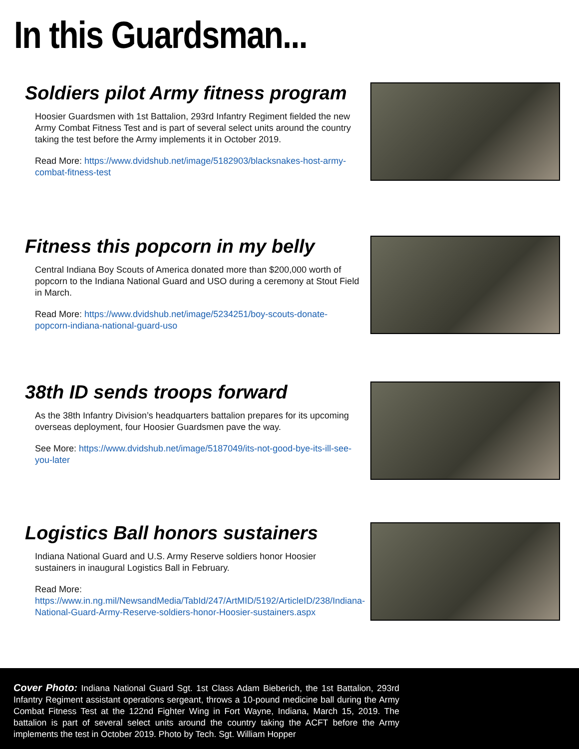In this Guardsman...
Soldiers pilot Army fitness program
Hoosier Guardsmen with 1st Battalion, 293rd Infantry Regiment fielded the new Army Combat Fitness Test and is part of several select units around the country taking the test before the Army implements it in October 2019.
Read More: https://www.dvidshub.net/image/5182903/blacksnakes-host-army-combat-fitness-test
Fitness this popcorn in my belly
Central Indiana Boy Scouts of America donated more than $200,000 worth of popcorn to the Indiana National Guard and USO during a ceremony at Stout Field in March.
Read More: https://www.dvidshub.net/image/5234251/boy-scouts-donate-popcorn-indiana-national-guard-uso
38th ID sends troops forward
As the 38th Infantry Division’s headquarters battalion prepares for its upcoming overseas deployment, four Hoosier Guardsmen pave the way.
See More: https://www.dvidshub.net/image/5187049/its-not-good-bye-its-ill-see-you-later
Logistics Ball honors sustainers
Indiana National Guard and U.S. Army Reserve soldiers honor Hoosier sustainers in inaugural Logistics Ball in February.
Read More: https://www.in.ng.mil/NewsandMedia/TabId/247/ArtMID/5192/ArticleID/238/Indiana-National-Guard-Army-Reserve-soldiers-honor-Hoosier-sustainers.aspx
Cover Photo: Indiana National Guard Sgt. 1st Class Adam Bieberich, the 1st Battalion, 293rd Infantry Regiment assistant operations sergeant, throws a 10-pound medicine ball during the Army Combat Fitness Test at the 122nd Fighter Wing in Fort Wayne, Indiana, March 15, 2019. The battalion is part of several select units around the country taking the ACFT before the Army implements the test in October 2019. Photo by Tech. Sgt. William Hopper